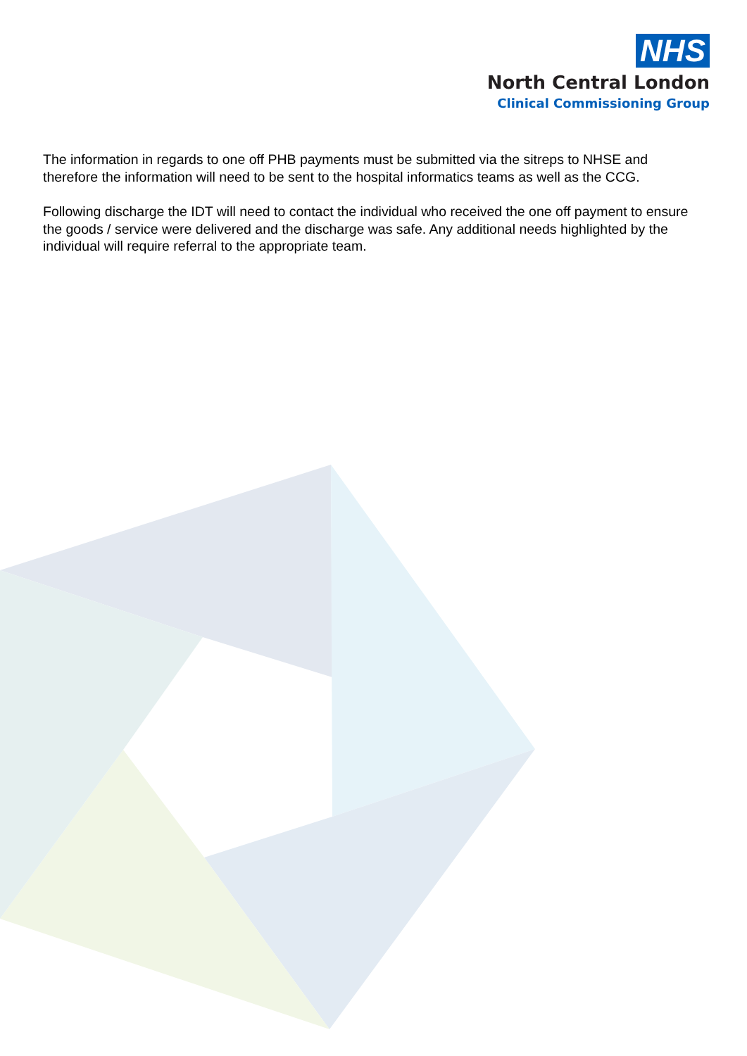NHS
North Central London
Clinical Commissioning Group
The information in regards to one off PHB payments must be submitted via the sitreps to NHSE and therefore the information will need to be sent to the hospital informatics teams as well as the CCG.
Following discharge the IDT will need to contact the individual who received the one off payment to ensure the goods / service were delivered and the discharge was safe. Any additional needs highlighted by the individual will require referral to the appropriate team.